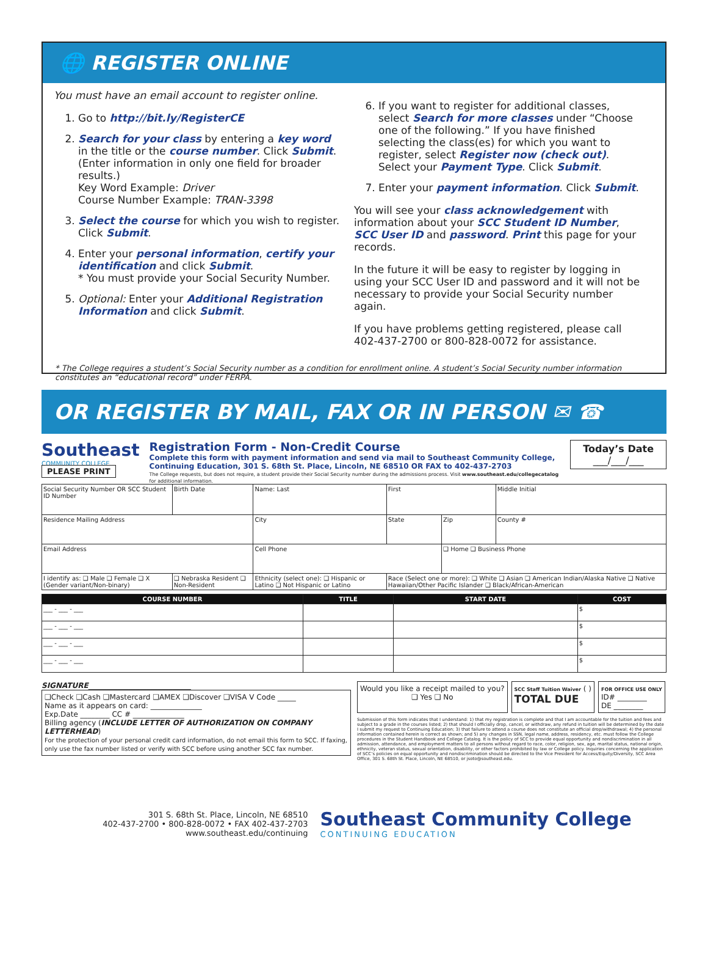🌐 REGISTER ONLINE
You must have an email account to register online.
1. Go to http://bit.ly/RegisterCE
2. Search for your class by entering a key word in the title or the course number. Click Submit. (Enter information in only one field for broader results.)
Key Word Example: Driver
Course Number Example: TRAN-3398
3. Select the course for which you wish to register. Click Submit.
4. Enter your personal information, certify your identification and click Submit.
* You must provide your Social Security Number.
5. Optional: Enter your Additional Registration Information and click Submit.
6. If you want to register for additional classes, select Search for more classes under “Choose one of the following.” If you have finished selecting the class(es) for which you want to register, select Register now (check out). Select your Payment Type. Click Submit.
7. Enter your payment information. Click Submit.
You will see your class acknowledgement with information about your SCC Student ID Number, SCC User ID and password. Print this page for your records.
In the future it will be easy to register by logging in using your SCC User ID and password and it will not be necessary to provide your Social Security number again.
If you have problems getting registered, please call 402-437-2700 or 800-828-0072 for assistance.
* The College requires a student’s Social Security number as a condition for enrollment online. A student’s Social Security number information constitutes an “educational record” under FERPA.
OR REGISTER BY MAIL, FAX OR IN PERSON ✉ ☎
Southeast
COMMUNITY COLLEGE
PLEASE PRINT
Registration Form - Non-Credit Course
Complete this form with payment information and send via mail to Southeast Community College, Continuing Education, 301 S. 68th St. Place, Lincoln, NE 68510 OR FAX to 402-437-2703
The College requests, but does not require, a student provide their Social Security number during the admissions process. Visit www.southeast.edu/collegecatalog for additional information.
Today’s Date
___/___/___
| Social Security Number OR SCC Student ID Number | Birth Date | Name: Last | First | | Middle Initial |
| Residence Mailing Address | | City | State | Zip | County # |
| Email Address | | Cell Phone | | ❑ Home ❑ Business Phone | |
| I identify as: ❑ Male ❑ Female ❑ X (Gender variant/Non-binary) | ❑ Nebraska Resident ❑ Non-Resident | Ethnicity (select one): ❑ Hispanic or Latino ❑ Not Hispanic or Latino | Race (Select one or more): ❑ White ❑ Asian ❑ American Indian/Alaska Native ❑ Native Hawaiian/Other Pacific Islander ❑ Black/African-American | | |
| COURSE NUMBER | TITLE | START DATE | COST |
| --- | --- | --- | --- |
| ___ - ___ - ___ | | | $ |
| ___ - ___ - ___ | | | $ |
| ___ - ___ - ___ | | | $ |
| ___ - ___ - ___ | | | $ |
SIGNATURE____________________________
❑Check ❑Cash ❑Mastercard ❑AMEX ❑Discover ❑VISA V Code _____
Name as it appears on card: ______________
Exp.Date ________ CC # ______________
Billing agency (INCLUDE LETTER OF AUTHORIZATION ON COMPANY LETTERHEAD)
For the protection of your personal credit card information, do not email this form to SCC. If faxing, only use the fax number listed or verify with SCC before using another SCC fax number.
Would you like a receipt mailed to you?
❑ Yes ❑ No
SCC Staff Tuition Waiver ( )
TOTAL DUE
FOR OFFICE USE ONLY
ID# ________
DE ________
Submission of this form indicates that I understand: 1) that my registration is complete and that I am accountable for the tuition and fees and subject to a grade in the courses listed; 2) that should I officially drop, cancel, or withdraw, any refund in tuition will be determined by the date I submit my request to Continuing Education; 3) that failure to attend a course does not constitute an official drop/withdrawal; 4) the personal information contained herein is correct as shown; and 5) any changes in SSN, legal name, address, residency, etc. must follow the College procedures in the Student Handbook and College Catalog. It is the policy of SCC to provide equal opportunity and nondiscrimination in all admission, attendance, and employment matters to all persons without regard to race, color, religion, sex, age, marital status, national origin, ethnicity, veteran status, sexual orientation, disability, or other factors prohibited by law or College policy. Inquiries concerning the application of SCC’s policies on equal opportunity and nondiscrimination should be directed to the Vice President for Access/Equity/Diversity, SCC Area Office, 301 S. 68th St. Place, Lincoln, NE 68510, or jsoto@southeast.edu.
301 S. 68th St. Place, Lincoln, NE 68510
402-437-2700 • 800-828-0072 • FAX 402-437-2703
www.southeast.edu/continuing
Southeast Community College
CONTINUING EDUCATION